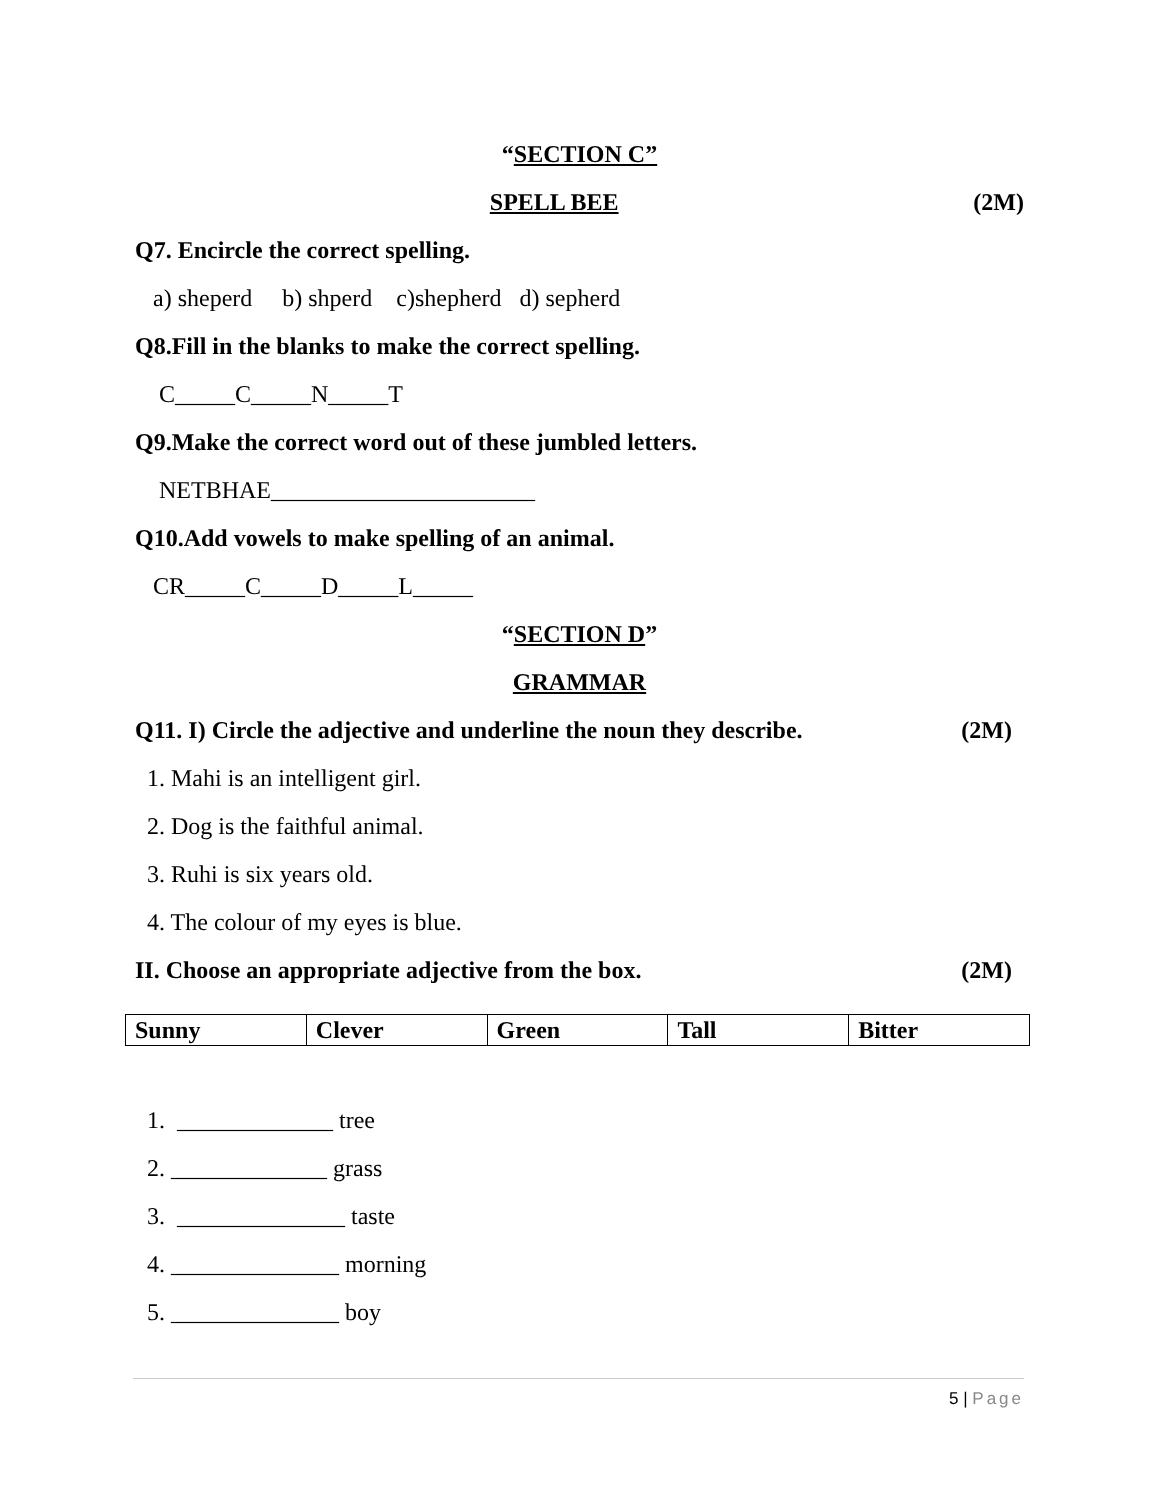“SECTION C”
SPELL BEE
(2M)
Q7. Encircle the correct spelling.
a) sheperd b) shperd c)shepherd d) sepherd
Q8.Fill in the blanks to make the correct spelling.
C_____C_____N_____T
Q9.Make the correct word out of these jumbled letters.
NETBHAE______________________
Q10.Add vowels to make spelling of an animal.
CR_____C_____D_____L_____
“SECTION D”
GRAMMAR
Q11. I) Circle the adjective and underline the noun they describe.
(2M)
1. Mahi is an intelligent girl.
2. Dog is the faithful animal.
3. Ruhi is six years old.
4. The colour of my eyes is blue.
II. Choose an appropriate adjective from the box.
(2M)
| Sunny | Clever | Green | Tall | Bitter |
1. _____________ tree
2. _____________ grass
3. ______________ taste
4. ______________ morning
5. ______________ boy
5 | Page